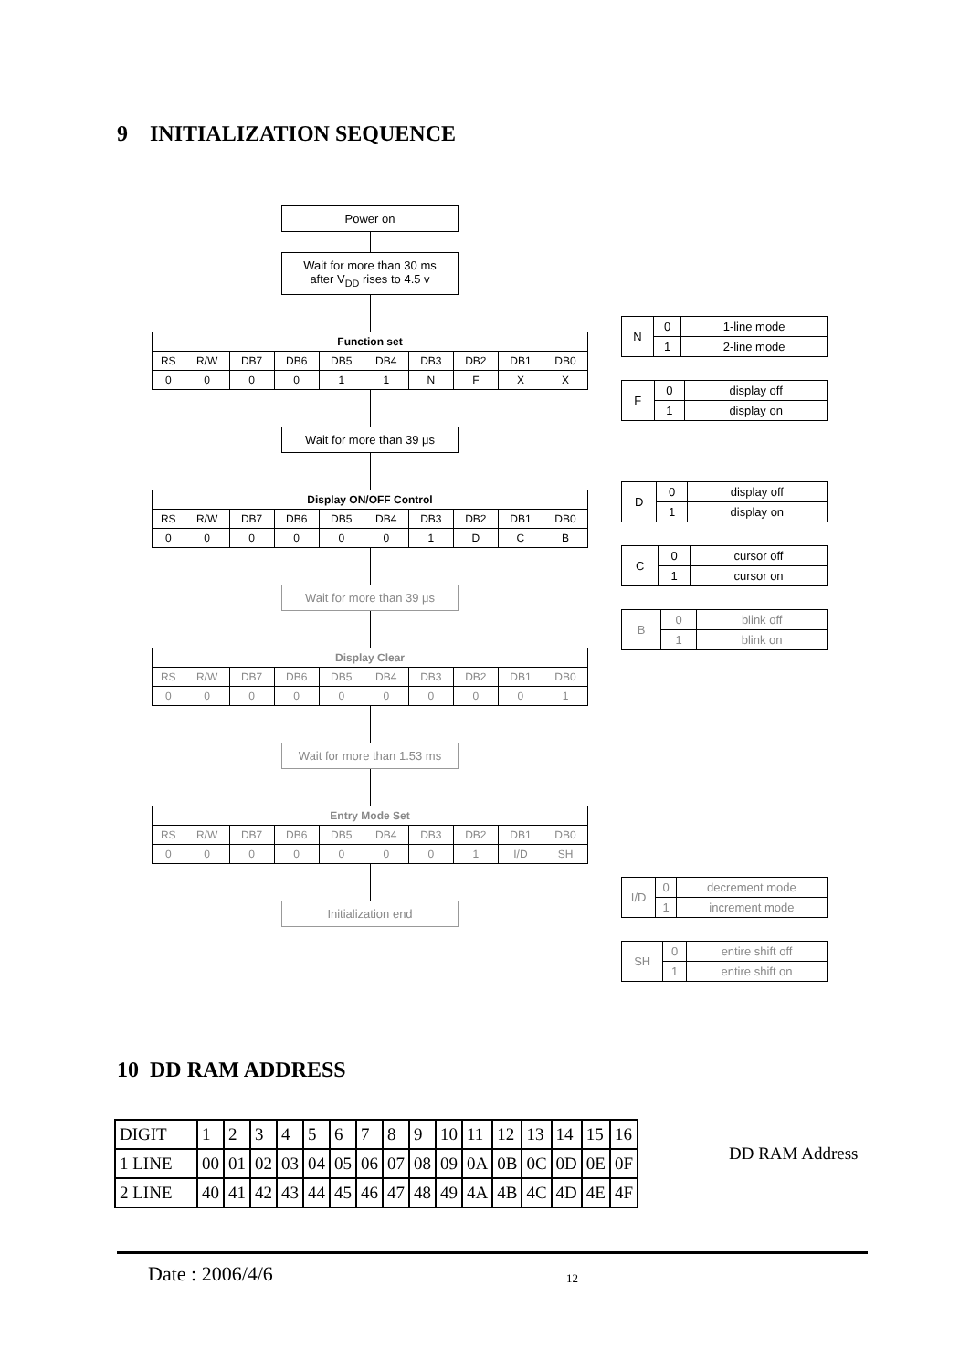9 INITIALIZATION SEQUENCE
Power on
Wait for more than 30 ms
after V<sub>DD</sub> rises to 4.5 v
| Function set | | | | | | | | | |
| --- | --- | --- | --- | --- | --- | --- | --- | --- | --- |
| RS | R/W | DB7 | DB6 | DB5 | DB4 | DB3 | DB2 | DB1 | DB0 |
| 0 | 0 | 0 | 0 | 1 | 1 | N | F | X | X |
Wait for more than 39 μs
| Display ON/OFF Control | | | | | | | | | |
| --- | --- | --- | --- | --- | --- | --- | --- | --- | --- |
| RS | R/W | DB7 | DB6 | DB5 | DB4 | DB3 | DB2 | DB1 | DB0 |
| 0 | 0 | 0 | 0 | 0 | 0 | 1 | D | C | B |
Wait for more than 39 μs
| Display Clear | | | | | | | | | |
| --- | --- | --- | --- | --- | --- | --- | --- | --- | --- |
| RS | R/W | DB7 | DB6 | DB5 | DB4 | DB3 | DB2 | DB1 | DB0 |
| 0 | 0 | 0 | 0 | 0 | 0 | 0 | 0 | 0 | 1 |
Wait for more than 1.53 ms
| Entry Mode Set | | | | | | | | | |
| --- | --- | --- | --- | --- | --- | --- | --- | --- | --- |
| RS | R/W | DB7 | DB6 | DB5 | DB4 | DB3 | DB2 | DB1 | DB0 |
| 0 | 0 | 0 | 0 | 0 | 0 | 0 | 1 | I/D | SH |
Initialization end
| N | 0 | 1-line mode |
| | 1 | 2-line mode |
| F | 0 | display off |
| | 1 | display on |
| D | 0 | display off |
| | 1 | display on |
| C | 0 | cursor off |
| | 1 | cursor on |
| B | 0 | blink off |
| | 1 | blink on |
| I/D | 0 | decrement mode |
| | 1 | increment mode |
| SH | 0 | entire shift off |
| | 1 | entire shift on |
10 DD RAM ADDRESS
| DIGIT | 1 | 2 | 3 | 4 | 5 | 6 | 7 | 8 | 9 | 10 | 11 | 12 | 13 | 14 | 15 | 16 |
| 1 LINE | 00 | 01 | 02 | 03 | 04 | 05 | 06 | 07 | 08 | 09 | 0A | 0B | 0C | 0D | 0E | 0F |
| 2 LINE | 40 | 41 | 42 | 43 | 44 | 45 | 46 | 47 | 48 | 49 | 4A | 4B | 4C | 4D | 4E | 4F |
DD RAM Address
Date : 2006/4/6 12